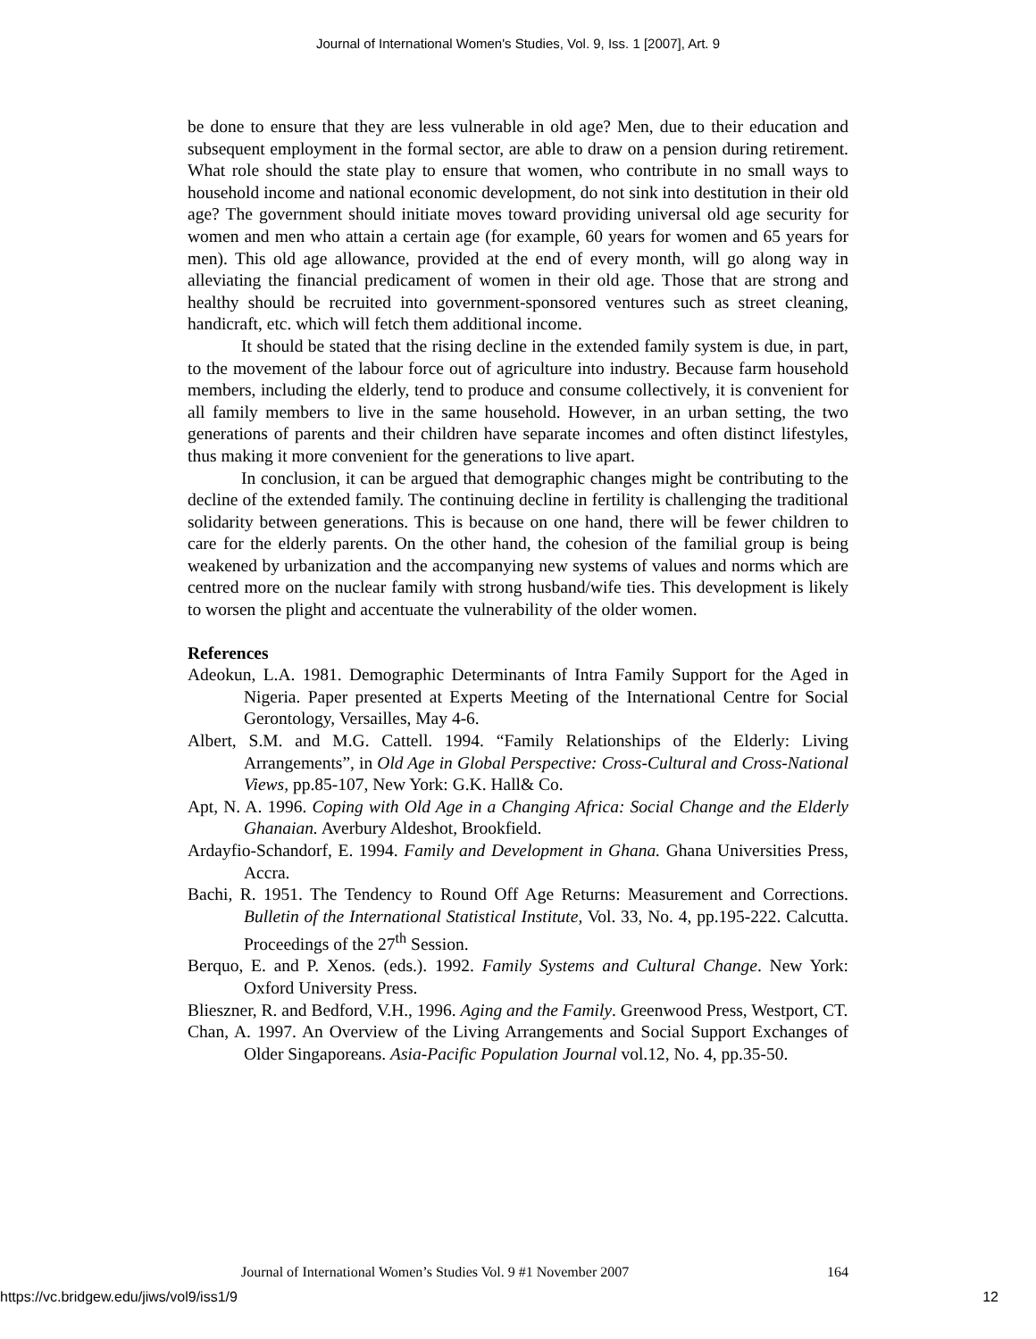Journal of International Women's Studies, Vol. 9, Iss. 1 [2007], Art. 9
be done to ensure that they are less vulnerable in old age? Men, due to their education and subsequent employment in the formal sector, are able to draw on a pension during retirement. What role should the state play to ensure that women, who contribute in no small ways to household income and national economic development, do not sink into destitution in their old age? The government should initiate moves toward providing universal old age security for women and men who attain a certain age (for example, 60 years for women and 65 years for men). This old age allowance, provided at the end of every month, will go along way in alleviating the financial predicament of women in their old age. Those that are strong and healthy should be recruited into government-sponsored ventures such as street cleaning, handicraft, etc. which will fetch them additional income.
It should be stated that the rising decline in the extended family system is due, in part, to the movement of the labour force out of agriculture into industry. Because farm household members, including the elderly, tend to produce and consume collectively, it is convenient for all family members to live in the same household. However, in an urban setting, the two generations of parents and their children have separate incomes and often distinct lifestyles, thus making it more convenient for the generations to live apart.
In conclusion, it can be argued that demographic changes might be contributing to the decline of the extended family. The continuing decline in fertility is challenging the traditional solidarity between generations. This is because on one hand, there will be fewer children to care for the elderly parents. On the other hand, the cohesion of the familial group is being weakened by urbanization and the accompanying new systems of values and norms which are centred more on the nuclear family with strong husband/wife ties. This development is likely to worsen the plight and accentuate the vulnerability of the older women.
References
Adeokun, L.A. 1981. Demographic Determinants of Intra Family Support for the Aged in Nigeria. Paper presented at Experts Meeting of the International Centre for Social Gerontology, Versailles, May 4-6.
Albert, S.M. and M.G. Cattell. 1994. “Family Relationships of the Elderly: Living Arrangements”, in Old Age in Global Perspective: Cross-Cultural and Cross-National Views, pp.85-107, New York: G.K. Hall& Co.
Apt, N. A. 1996. Coping with Old Age in a Changing Africa: Social Change and the Elderly Ghanaian. Averbury Aldeshot, Brookfield.
Ardayfio-Schandorf, E. 1994. Family and Development in Ghana. Ghana Universities Press, Accra.
Bachi, R. 1951. The Tendency to Round Off Age Returns: Measurement and Corrections. Bulletin of the International Statistical Institute, Vol. 33, No. 4, pp.195-222. Calcutta. Proceedings of the 27<sup>th</sup> Session.
Berquo, E. and P. Xenos. (eds.). 1992. Family Systems and Cultural Change. New York: Oxford University Press.
Blieszner, R. and Bedford, V.H., 1996. Aging and the Family. Greenwood Press, Westport, CT.
Chan, A. 1997. An Overview of the Living Arrangements and Social Support Exchanges of Older Singaporeans. Asia-Pacific Population Journal vol.12, No. 4, pp.35-50.
Journal of International Women’s Studies Vol. 9 #1 November 2007 164
https://vc.bridgew.edu/jiws/vol9/iss1/9 12